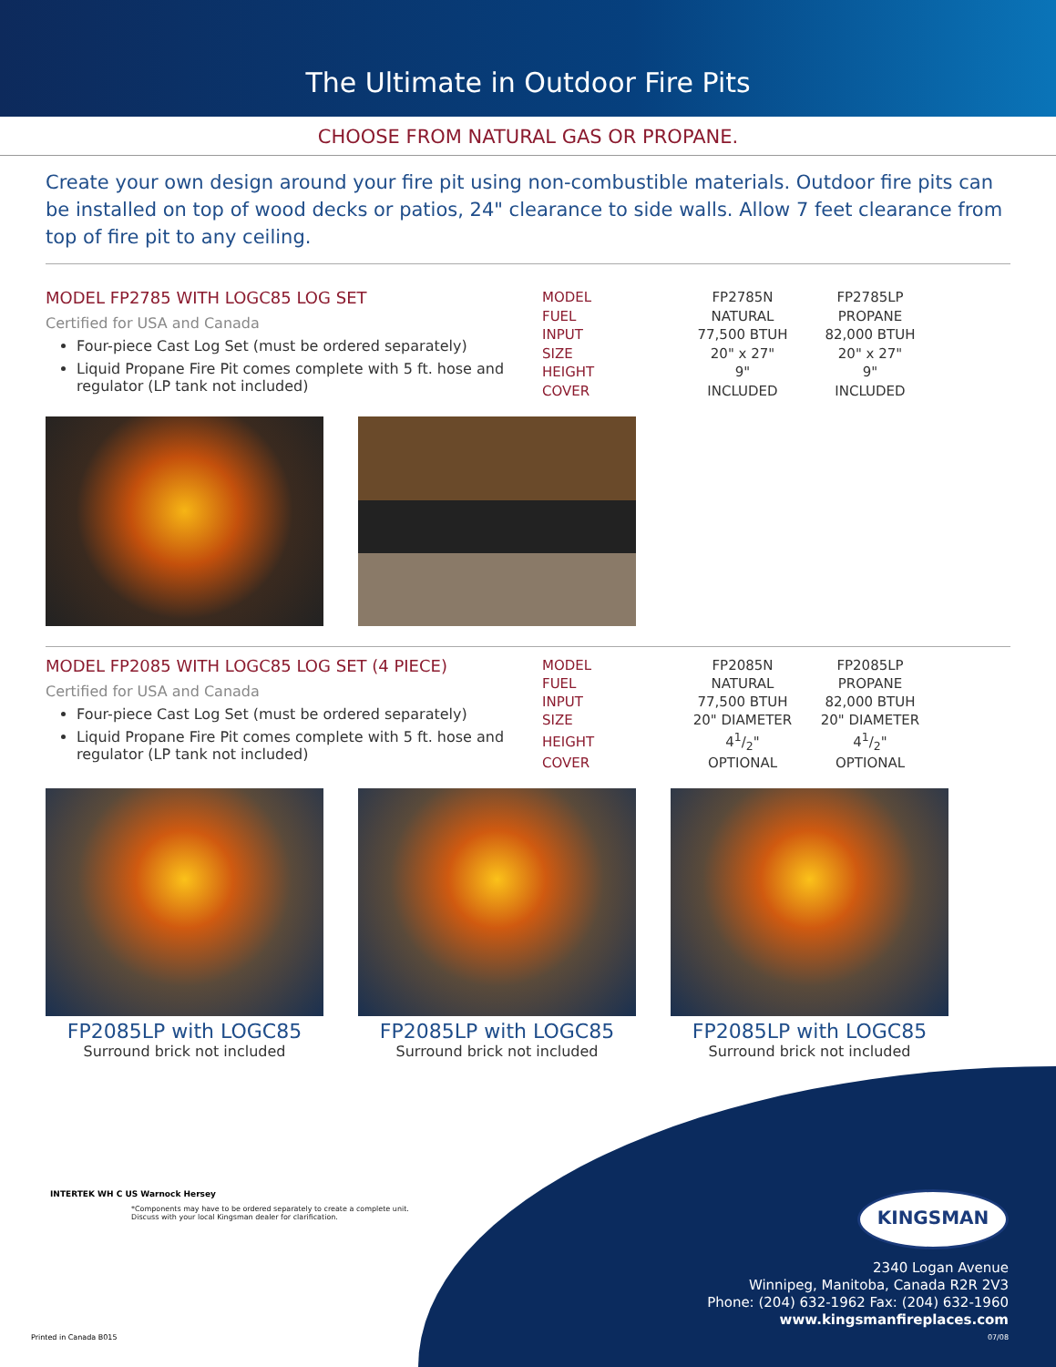The Ultimate in Outdoor Fire Pits
CHOOSE FROM NATURAL GAS OR PROPANE.
Create your own design around your fire pit using non-combustible materials. Outdoor fire pits can be installed on top of wood decks or patios, 24" clearance to side walls. Allow 7 feet clearance from top of fire pit to any ceiling.
MODEL FP2785 WITH LOGC85 LOG SET
Certified for USA and Canada
Four-piece Cast Log Set (must be ordered separately)
Liquid Propane Fire Pit comes complete with 5 ft. hose and regulator (LP tank not included)
| MODEL | FP2785N | FP2785LP |
| FUEL | NATURAL | PROPANE |
| INPUT | 77,500 BTUH | 82,000 BTUH |
| SIZE | 20" x 27" | 20" x 27" |
| HEIGHT | 9" | 9" |
| COVER | INCLUDED | INCLUDED |
MODEL FP2085 WITH LOGC85 LOG SET (4 PIECE)
Certified for USA and Canada
Four-piece Cast Log Set (must be ordered separately)
Liquid Propane Fire Pit comes complete with 5 ft. hose and regulator (LP tank not included)
| MODEL | FP2085N | FP2085LP |
| FUEL | NATURAL | PROPANE |
| INPUT | 77,500 BTUH | 82,000 BTUH |
| SIZE | 20" DIAMETER | 20" DIAMETER |
| HEIGHT | 41/2" | 41/2" |
| COVER | OPTIONAL | OPTIONAL |
FP2085LP with LOGC85
Surround brick not included
FP2085LP with LOGC85
Surround brick not included
FP2085LP with LOGC85
Surround brick not included
INTERTEK WH C US Warnock Hersey
*Components may have to be ordered separately to create a complete unit.
Discuss with your local Kingsman dealer for clarification.
KINGSMAN
2340 Logan Avenue
Winnipeg, Manitoba, Canada R2R 2V3
Phone: (204) 632-1962 Fax: (204) 632-1960
www.kingsmanfireplaces.com
Printed in Canada B015 07/08